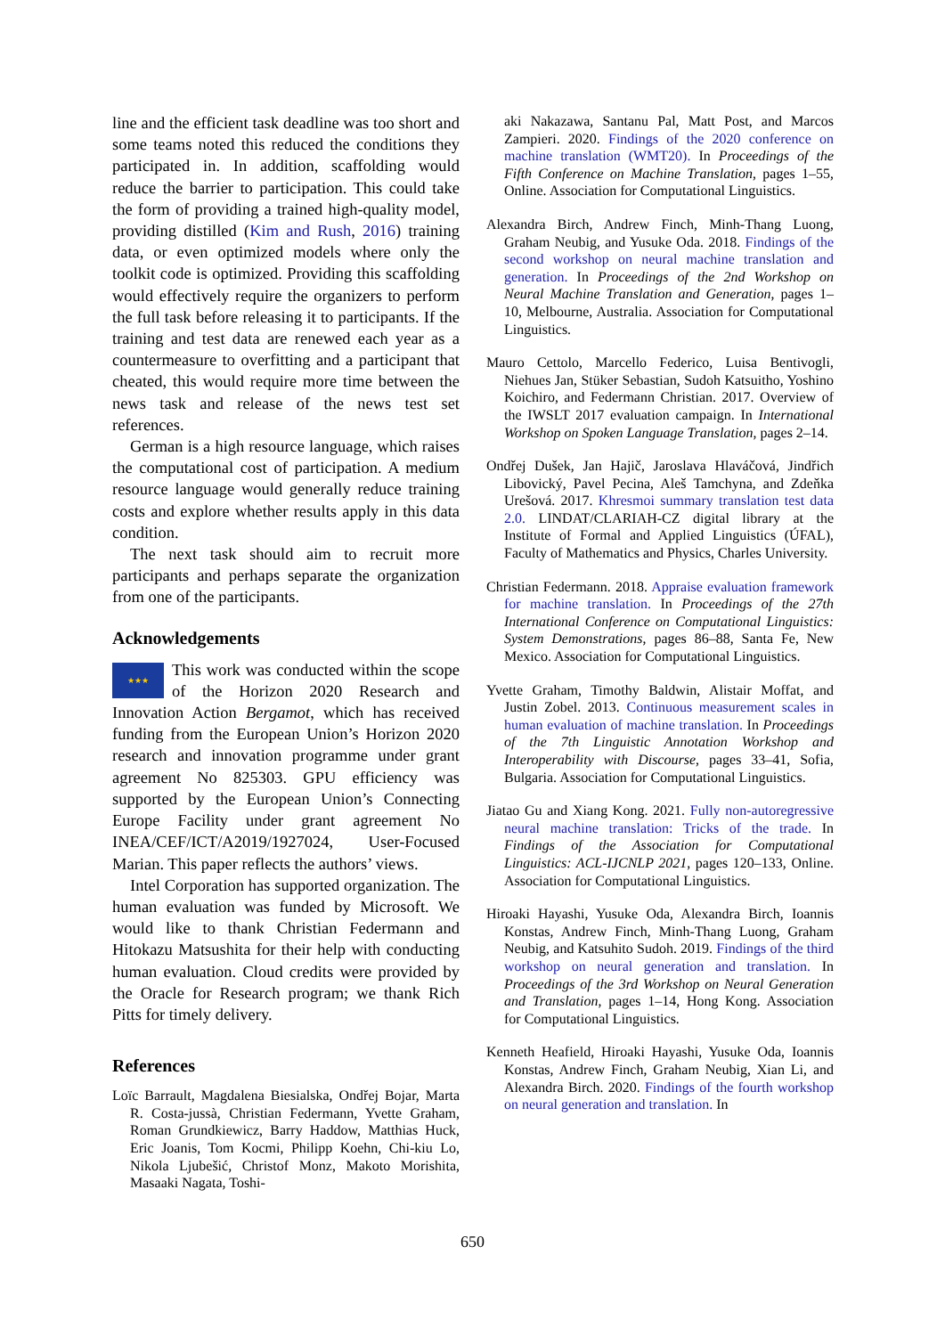line and the efficient task deadline was too short and some teams noted this reduced the conditions they participated in. In addition, scaffolding would reduce the barrier to participation. This could take the form of providing a trained high-quality model, providing distilled (Kim and Rush, 2016) training data, or even optimized models where only the toolkit code is optimized. Providing this scaffolding would effectively require the organizers to perform the full task before releasing it to participants. If the training and test data are renewed each year as a countermeasure to overfitting and a participant that cheated, this would require more time between the news task and release of the news test set references.
German is a high resource language, which raises the computational cost of participation. A medium resource language would generally reduce training costs and explore whether results apply in this data condition.
The next task should aim to recruit more participants and perhaps separate the organization from one of the participants.
Acknowledgements
★★★ This work was conducted within the scope of the Horizon 2020 Research and Innovation Action Bergamot, which has received funding from the European Union’s Horizon 2020 research and innovation programme under grant agreement No 825303. GPU efficiency was supported by the European Union’s Connecting Europe Facility under grant agreement No INEA/CEF/ICT/A2019/1927024, User-Focused Marian. This paper reflects the authors’ views.
Intel Corporation has supported organization. The human evaluation was funded by Microsoft. We would like to thank Christian Federmann and Hitokazu Matsushita for their help with conducting human evaluation. Cloud credits were provided by the Oracle for Research program; we thank Rich Pitts for timely delivery.
References
Loïc Barrault, Magdalena Biesialska, Ondřej Bojar, Marta R. Costa-jussà, Christian Federmann, Yvette Graham, Roman Grundkiewicz, Barry Haddow, Matthias Huck, Eric Joanis, Tom Kocmi, Philipp Koehn, Chi-kiu Lo, Nikola Ljubešić, Christof Monz, Makoto Morishita, Masaaki Nagata, Toshi-
aki Nakazawa, Santanu Pal, Matt Post, and Marcos Zampieri. 2020. Findings of the 2020 conference on machine translation (WMT20). In Proceedings of the Fifth Conference on Machine Translation, pages 1–55, Online. Association for Computational Linguistics.
Alexandra Birch, Andrew Finch, Minh-Thang Luong, Graham Neubig, and Yusuke Oda. 2018. Findings of the second workshop on neural machine translation and generation. In Proceedings of the 2nd Workshop on Neural Machine Translation and Generation, pages 1–10, Melbourne, Australia. Association for Computational Linguistics.
Mauro Cettolo, Marcello Federico, Luisa Bentivogli, Niehues Jan, Stüker Sebastian, Sudoh Katsuitho, Yoshino Koichiro, and Federmann Christian. 2017. Overview of the IWSLT 2017 evaluation campaign. In International Workshop on Spoken Language Translation, pages 2–14.
Ondřej Dušek, Jan Hajič, Jaroslava Hlaváčová, Jindřich Libovický, Pavel Pecina, Aleš Tamchyna, and Zdeňka Urešová. 2017. Khresmoi summary translation test data 2.0. LINDAT/CLARIAH-CZ digital library at the Institute of Formal and Applied Linguistics (ÚFAL), Faculty of Mathematics and Physics, Charles University.
Christian Federmann. 2018. Appraise evaluation framework for machine translation. In Proceedings of the 27th International Conference on Computational Linguistics: System Demonstrations, pages 86–88, Santa Fe, New Mexico. Association for Computational Linguistics.
Yvette Graham, Timothy Baldwin, Alistair Moffat, and Justin Zobel. 2013. Continuous measurement scales in human evaluation of machine translation. In Proceedings of the 7th Linguistic Annotation Workshop and Interoperability with Discourse, pages 33–41, Sofia, Bulgaria. Association for Computational Linguistics.
Jiatao Gu and Xiang Kong. 2021. Fully non-autoregressive neural machine translation: Tricks of the trade. In Findings of the Association for Computational Linguistics: ACL-IJCNLP 2021, pages 120–133, Online. Association for Computational Linguistics.
Hiroaki Hayashi, Yusuke Oda, Alexandra Birch, Ioannis Konstas, Andrew Finch, Minh-Thang Luong, Graham Neubig, and Katsuhito Sudoh. 2019. Findings of the third workshop on neural generation and translation. In Proceedings of the 3rd Workshop on Neural Generation and Translation, pages 1–14, Hong Kong. Association for Computational Linguistics.
Kenneth Heafield, Hiroaki Hayashi, Yusuke Oda, Ioannis Konstas, Andrew Finch, Graham Neubig, Xian Li, and Alexandra Birch. 2020. Findings of the fourth workshop on neural generation and translation. In
650